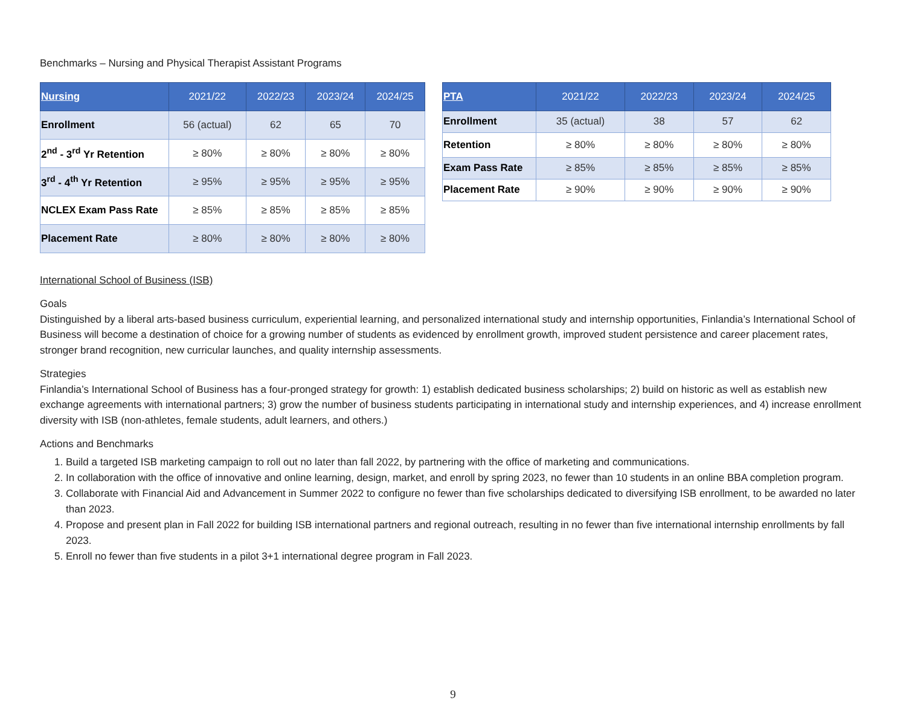Benchmarks – Nursing and Physical Therapist Assistant Programs
| Nursing | 2021/22 | 2022/23 | 2023/24 | 2024/25 |
| --- | --- | --- | --- | --- |
| Enrollment | 56 (actual) | 62 | 65 | 70 |
| 2<sup>nd</sup> - 3<sup>rd</sup> Yr Retention | ≥ 80% | ≥ 80% | ≥ 80% | ≥ 80% |
| 3<sup>rd</sup> - 4<sup>th</sup> Yr Retention | ≥ 95% | ≥ 95% | ≥ 95% | ≥ 95% |
| NCLEX Exam Pass Rate | ≥ 85% | ≥ 85% | ≥ 85% | ≥ 85% |
| Placement Rate | ≥ 80% | ≥ 80% | ≥ 80% | ≥ 80% |
| PTA | 2021/22 | 2022/23 | 2023/24 | 2024/25 |
| --- | --- | --- | --- | --- |
| Enrollment | 35 (actual) | 38 | 57 | 62 |
| Retention | ≥ 80% | ≥ 80% | ≥ 80% | ≥ 80% |
| Exam Pass Rate | ≥ 85% | ≥ 85% | ≥ 85% | ≥ 85% |
| Placement Rate | ≥ 90% | ≥ 90% | ≥ 90% | ≥ 90% |
International School of Business (ISB)
Goals
Distinguished by a liberal arts-based business curriculum, experiential learning, and personalized international study and internship opportunities, Finlandia’s International School of Business will become a destination of choice for a growing number of students as evidenced by enrollment growth, improved student persistence and career placement rates, stronger brand recognition, new curricular launches, and quality internship assessments.
Strategies
Finlandia’s International School of Business has a four-pronged strategy for growth: 1) establish dedicated business scholarships; 2) build on historic as well as establish new exchange agreements with international partners; 3) grow the number of business students participating in international study and internship experiences, and 4) increase enrollment diversity with ISB (non-athletes, female students, adult learners, and others.)
Actions and Benchmarks
1. Build a targeted ISB marketing campaign to roll out no later than fall 2022, by partnering with the office of marketing and communications.
2. In collaboration with the office of innovative and online learning, design, market, and enroll by spring 2023, no fewer than 10 students in an online BBA completion program.
3. Collaborate with Financial Aid and Advancement in Summer 2022 to configure no fewer than five scholarships dedicated to diversifying ISB enrollment, to be awarded no later than 2023.
4. Propose and present plan in Fall 2022 for building ISB international partners and regional outreach, resulting in no fewer than five international internship enrollments by fall 2023.
5. Enroll no fewer than five students in a pilot 3+1 international degree program in Fall 2023.
9